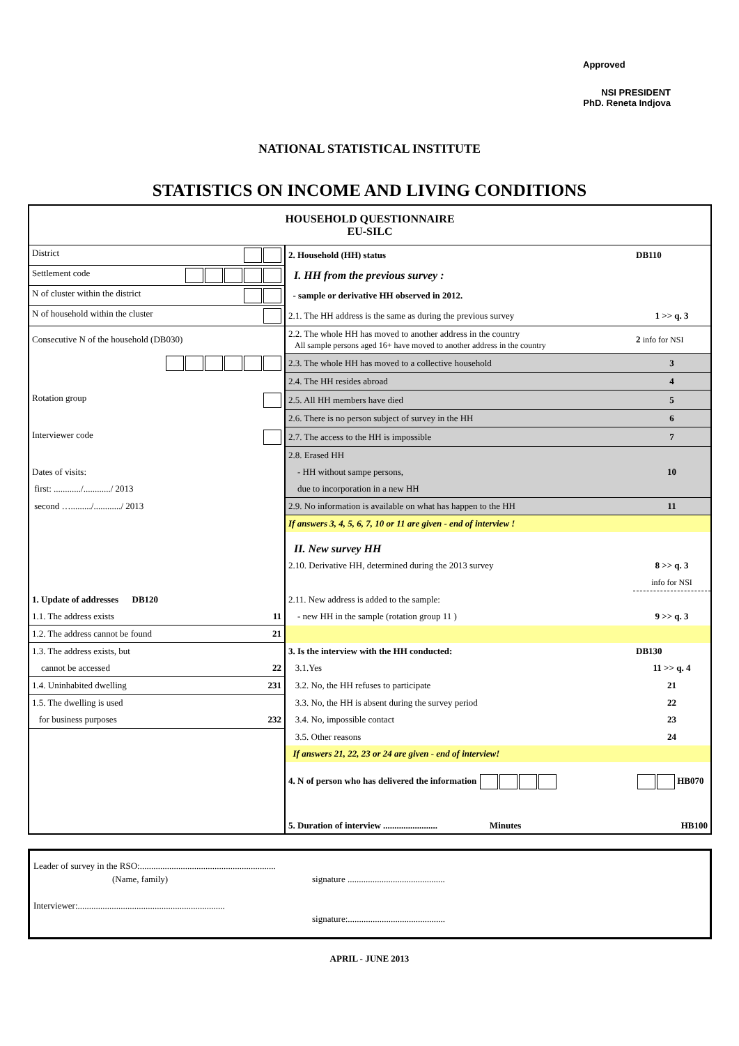Approved
NSI PRESIDENT
PhD. Reneta Indjova
NATIONAL STATISTICAL INSTITUTE
STATISTICS ON INCOME AND LIVING CONDITIONS
| HOUSEHOLD QUESTIONNAIRE EU-SILC | | |
| District | 2. Household (HH) status | DB110 |
| Settlement code | I. HH from the previous survey : | |
| N of cluster within the district | - sample or derivative HH observed in 2012. | |
| N of household within the cluster | 2.1. The HH address is the same as during the previous survey | 1 >> q. 3 |
| Consecutive N of the household (DB030) | 2.2. The whole HH has moved to another address in the country All sample persons aged 16+ have moved to another address in the country | 2 info for NSI |
| | 2.3. The whole HH has moved to a collective household | 3 |
| | 2.4. The HH resides abroad | 4 |
| Rotation group | 2.5. All HH members have died | 5 |
| | 2.6. There is no person subject of survey in the HH | 6 |
| Interviewer code | 2.7. The access to the HH is impossible | 7 |
| | 2.8. Erased HH | |
| Dates of visits: | - HH without sampe persons, | 10 |
| first: ............/............/ 2013 | due to incorporation in a new HH | |
| second …........./............/ 2013 | 2.9. No information is available on what has happen to the HH | 11 |
| | If answers 3, 4, 5, 6, 7, 10 or 11 are given - end of interview ! | |
| | II. New survey HH | |
| | 2.10. Derivative HH, determined during the 2013 survey | 8 >> q. 3 |
| | | info for NSI |
| 1. Update of addresses DB120 | 2.11. New address is added to the sample: | |
| 1.1. The address exists 11 | - new HH in the sample (rotation group 11 ) | 9 >> q. 3 |
| 1.2. The address cannot be found 21 | | |
| 1.3. The address exists, but | 3. Is the interview with the HH conducted: | DB130 |
| cannot be accessed 22 | 3.1.Yes | 11 >> q. 4 |
| 1.4. Uninhabited dwelling 231 | 3.2. No, the HH refuses to participate | 21 |
| 1.5. The dwelling is used | 3.3. No, the HH is absent during the survey period | 22 |
| for business purposes 232 | 3.4. No, impossible contact | 23 |
| | 3.5. Other reasons | 24 |
| | If answers 21, 22, 23 or 24 are given - end of interview! | |
| | 4. N of person who has delivered the information | HB070 |
| | 5. Duration of interview ........................ Minutes | HB100 |
Leader of survey in the RSO:............................................................
(Name, family) signature ...........................................
Interviewer:.................................................................
signature:...........................................
APRIL - JUNE 2013